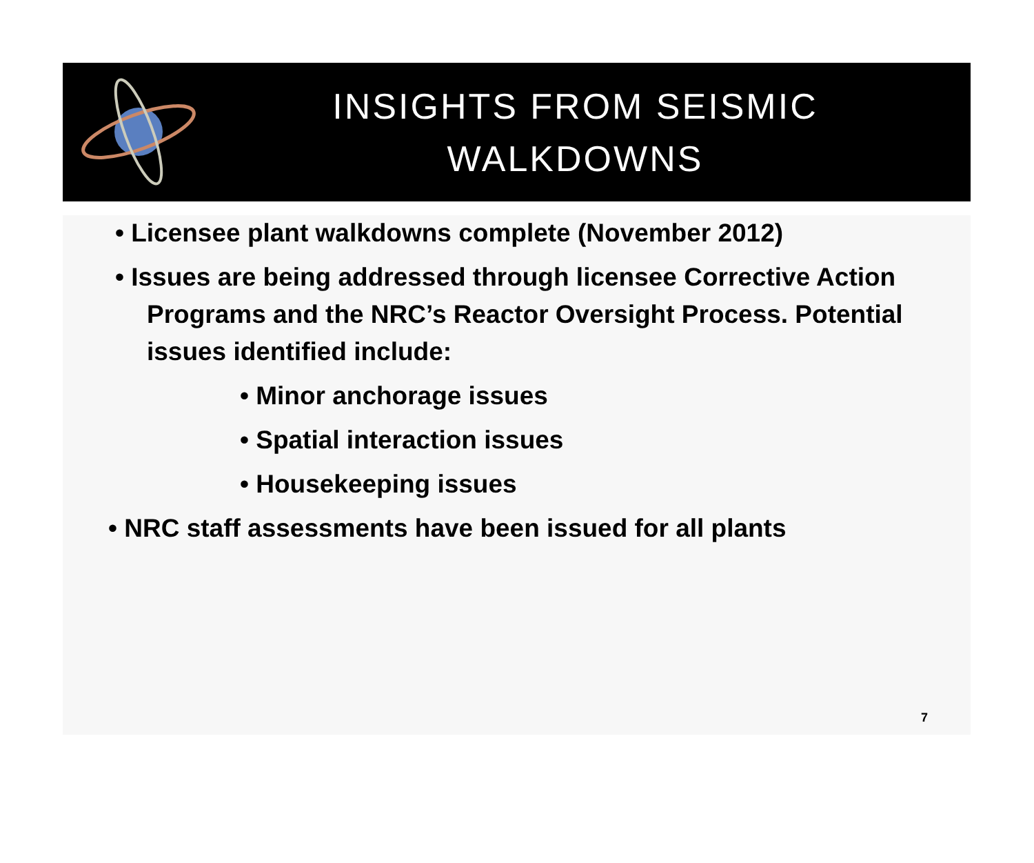INSIGHTS FROM SEISMIC
WALKDOWNS
• Licensee plant walkdowns complete (November 2012)
• Issues are being addressed through licensee Corrective Action Programs and the NRC’s Reactor Oversight Process. Potential issues identified include:
• Minor anchorage issues
• Spatial interaction issues
• Housekeeping issues
• NRC staff assessments have been issued for all plants
7